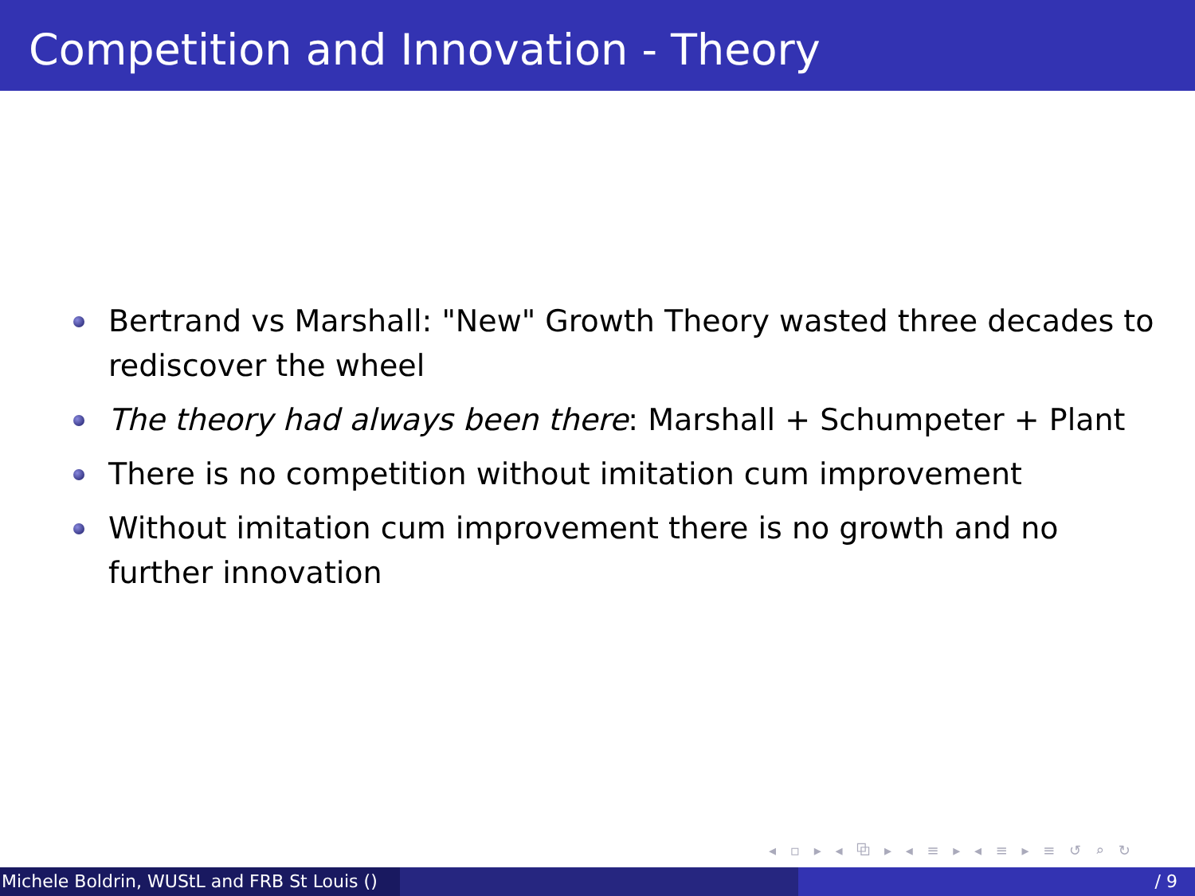Competition and Innovation - Theory
Bertrand vs Marshall: "New" Growth Theory wasted three decades to rediscover the wheel
The theory had always been there: Marshall + Schumpeter + Plant
There is no competition without imitation cum improvement
Without imitation cum improvement there is no growth and no further innovation
◂ ▫ ▸ ◂ ⧉ ▸ ◂ ≡ ▸ ◂ ≡ ▸ ≡ ↺ ⌕ ↻
Michele Boldrin, WUStL and FRB St Louis () / 9